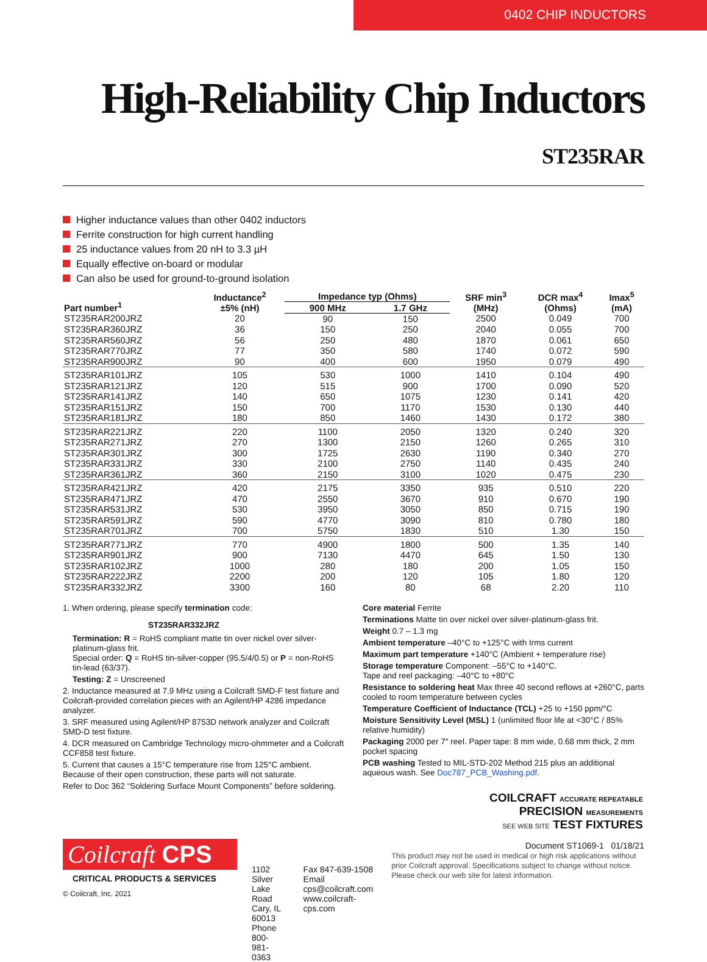0402 CHIP INDUCTORS
High-Reliability Chip Inductors ST235RAR
Higher inductance values than other 0402 inductors
Ferrite construction for high current handling
25 inductance values from 20 nH to 3.3 µH
Equally effective on-board or modular
Can also be used for ground-to-ground isolation
| Part number<sup>1</sup> | Inductance<sup>2</sup> ±5% (nH) | Impedance typ (Ohms) | | SRF min<sup>3</sup> (MHz) | DCR max<sup>4</sup> (Ohms) | Imax<sup>5</sup> (mA) |
| --- | --- | --- | --- | --- | --- | --- |
| | | 900 MHz | 1.7 GHz | | | |
| ST235RAR200JRZ | 20 | 90 | 150 | 2500 | 0.049 | 700 |
| ST235RAR360JRZ | 36 | 150 | 250 | 2040 | 0.055 | 700 |
| ST235RAR560JRZ | 56 | 250 | 480 | 1870 | 0.061 | 650 |
| ST235RAR770JRZ | 77 | 350 | 580 | 1740 | 0.072 | 590 |
| ST235RAR900JRZ | 90 | 400 | 600 | 1950 | 0.079 | 490 |
| ST235RAR101JRZ | 105 | 530 | 1000 | 1410 | 0.104 | 490 |
| ST235RAR121JRZ | 120 | 515 | 900 | 1700 | 0.090 | 520 |
| ST235RAR141JRZ | 140 | 650 | 1075 | 1230 | 0.141 | 420 |
| ST235RAR151JRZ | 150 | 700 | 1170 | 1530 | 0.130 | 440 |
| ST235RAR181JRZ | 180 | 850 | 1460 | 1430 | 0.172 | 380 |
| ST235RAR221JRZ | 220 | 1100 | 2050 | 1320 | 0.240 | 320 |
| ST235RAR271JRZ | 270 | 1300 | 2150 | 1260 | 0.265 | 310 |
| ST235RAR301JRZ | 300 | 1725 | 2630 | 1190 | 0.340 | 270 |
| ST235RAR331JRZ | 330 | 2100 | 2750 | 1140 | 0.435 | 240 |
| ST235RAR361JRZ | 360 | 2150 | 3100 | 1020 | 0.475 | 230 |
| ST235RAR421JRZ | 420 | 2175 | 3350 | 935 | 0.510 | 220 |
| ST235RAR471JRZ | 470 | 2550 | 3670 | 910 | 0.670 | 190 |
| ST235RAR531JRZ | 530 | 3950 | 3050 | 850 | 0.715 | 190 |
| ST235RAR591JRZ | 590 | 4770 | 3090 | 810 | 0.780 | 180 |
| ST235RAR701JRZ | 700 | 5750 | 1830 | 510 | 1.30 | 150 |
| ST235RAR771JRZ | 770 | 4900 | 1800 | 500 | 1.35 | 140 |
| ST235RAR901JRZ | 900 | 7130 | 4470 | 645 | 1.50 | 130 |
| ST235RAR102JRZ | 1000 | 280 | 180 | 200 | 1.05 | 150 |
| ST235RAR222JRZ | 2200 | 200 | 120 | 105 | 1.80 | 120 |
| ST235RAR332JRZ | 3300 | 160 | 80 | 68 | 2.20 | 110 |
1. When ordering, please specify termination code:
ST235RAR332JRZ
Termination: R = RoHS compliant matte tin over nickel over silver-platinum-glass frit.
Special order: Q = RoHS tin-silver-copper (95.5/4/0.5) or P = non-RoHS tin-lead (63/37).
Testing: Z = Unscreened
2. Inductance measured at 7.9 MHz using a Coilcraft SMD-F test fixture and Coilcraft-provided correlation pieces with an Agilent/HP 4286 impedance analyzer.
3. SRF measured using Agilent/HP 8753D network analyzer and Coilcraft SMD-D test fixture.
4. DCR measured on Cambridge Technology micro-ohmmeter and a Coilcraft CCF858 test fixture.
5. Current that causes a 15°C temperature rise from 125°C ambient. Because of their open construction, these parts will not saturate.
Refer to Doc 362 “Soldering Surface Mount Components” before soldering.
Core material Ferrite
Terminations Matte tin over nickel over silver-platinum-glass frit.
Weight 0.7 – 1.3 mg
Ambient temperature –40°C to +125°C with Irms current
Maximum part temperature +140°C (Ambient + temperature rise)
Storage temperature Component: –55°C to +140°C.
Tape and reel packaging: –40°C to +80°C
Resistance to soldering heat Max three 40 second reflows at +260°C, parts cooled to room temperature between cycles
Temperature Coefficient of Inductance (TCL) +25 to +150 ppm/°C
Moisture Sensitivity Level (MSL) 1 (unlimited floor life at <30°C / 85% relative humidity)
Packaging 2000 per 7″ reel. Paper tape: 8 mm wide, 0.68 mm thick, 2 mm pocket spacing
PCB washing Tested to MIL-STD-202 Method 215 plus an additional aqueous wash. See Doc787_PCB_Washing.pdf.
COILCRAFT ACCURATE REPEATABLE
PRECISION MEASUREMENTS
SEE WEB SITE TEST FIXTURES
Document ST1069-1 01/18/21
Coilcraft CPS
CRITICAL PRODUCTS & SERVICES
© Coilcraft, Inc. 2021
1102 Silver Lake Road
Cary, IL 60013
Phone 800-981-0363
Fax 847-639-1508
Email cps@coilcraft.com
www.coilcraft-cps.com
This product may not be used in medical or high risk applications without prior Coilcraft approval. Specifications subject to change without notice. Please check our web site for latest information.